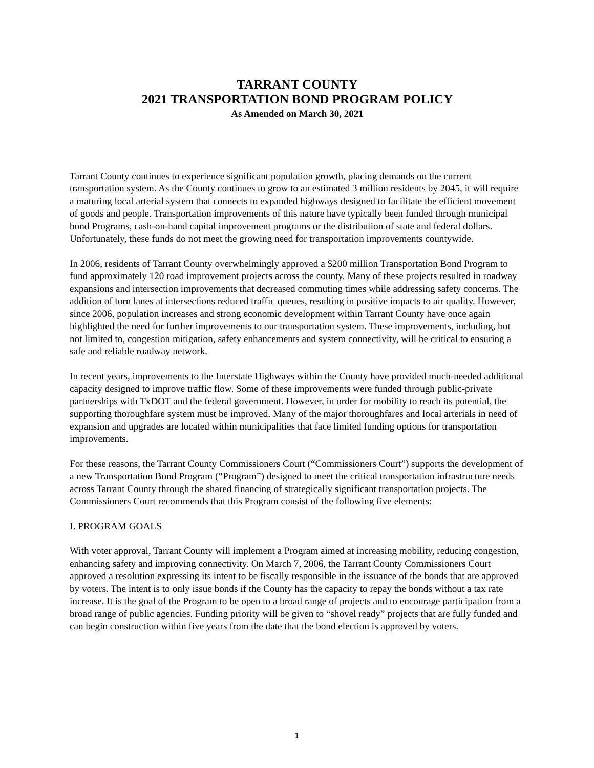TARRANT COUNTY
2021 TRANSPORTATION BOND PROGRAM POLICY
As Amended on March 30, 2021
Tarrant County continues to experience significant population growth, placing demands on the current transportation system. As the County continues to grow to an estimated 3 million residents by 2045, it will require a maturing local arterial system that connects to expanded highways designed to facilitate the efficient movement of goods and people. Transportation improvements of this nature have typically been funded through municipal bond Programs, cash-on-hand capital improvement programs or the distribution of state and federal dollars. Unfortunately, these funds do not meet the growing need for transportation improvements countywide.
In 2006, residents of Tarrant County overwhelmingly approved a $200 million Transportation Bond Program to fund approximately 120 road improvement projects across the county. Many of these projects resulted in roadway expansions and intersection improvements that decreased commuting times while addressing safety concerns. The addition of turn lanes at intersections reduced traffic queues, resulting in positive impacts to air quality. However, since 2006, population increases and strong economic development within Tarrant County have once again highlighted the need for further improvements to our transportation system. These improvements, including, but not limited to, congestion mitigation, safety enhancements and system connectivity, will be critical to ensuring a safe and reliable roadway network.
In recent years, improvements to the Interstate Highways within the County have provided much-needed additional capacity designed to improve traffic flow. Some of these improvements were funded through public-private partnerships with TxDOT and the federal government. However, in order for mobility to reach its potential, the supporting thoroughfare system must be improved. Many of the major thoroughfares and local arterials in need of expansion and upgrades are located within municipalities that face limited funding options for transportation improvements.
For these reasons, the Tarrant County Commissioners Court (“Commissioners Court”) supports the development of a new Transportation Bond Program (“Program”) designed to meet the critical transportation infrastructure needs across Tarrant County through the shared financing of strategically significant transportation projects. The Commissioners Court recommends that this Program consist of the following five elements:
I. PROGRAM GOALS
With voter approval, Tarrant County will implement a Program aimed at increasing mobility, reducing congestion, enhancing safety and improving connectivity. On March 7, 2006, the Tarrant County Commissioners Court approved a resolution expressing its intent to be fiscally responsible in the issuance of the bonds that are approved by voters. The intent is to only issue bonds if the County has the capacity to repay the bonds without a tax rate increase. It is the goal of the Program to be open to a broad range of projects and to encourage participation from a broad range of public agencies. Funding priority will be given to “shovel ready” projects that are fully funded and can begin construction within five years from the date that the bond election is approved by voters.
1